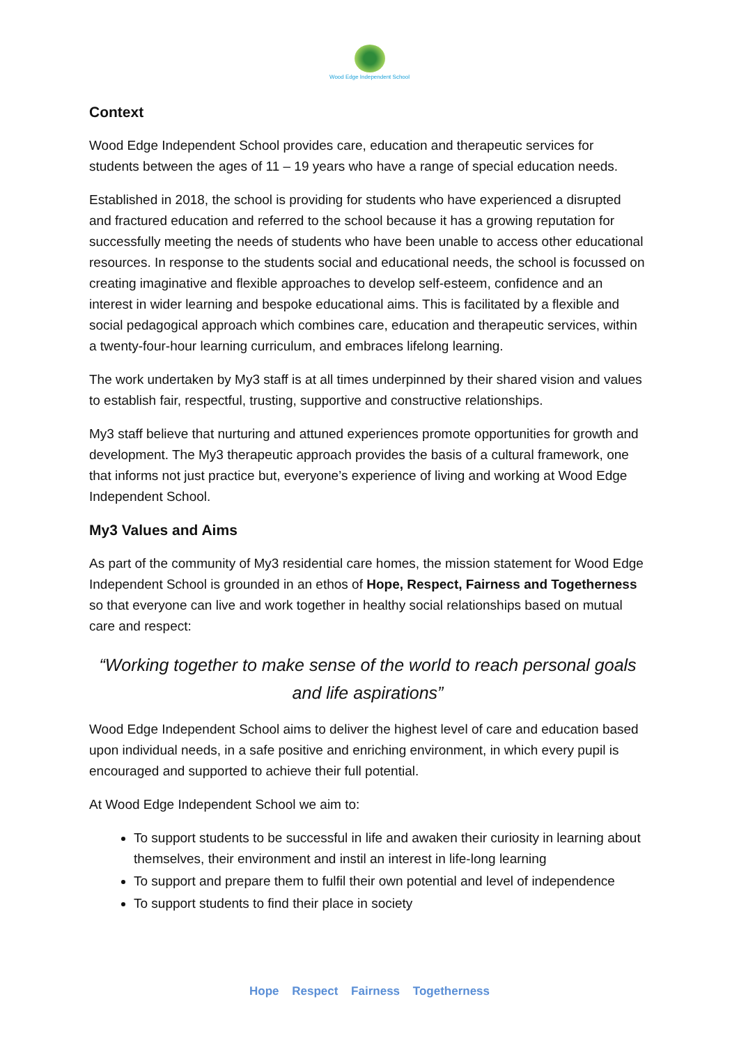Wood Edge Independent School
Context
Wood Edge Independent School provides care, education and therapeutic services for students between the ages of 11 – 19 years who have a range of special education needs.
Established in 2018, the school is providing for students who have experienced a disrupted and fractured education and referred to the school because it has a growing reputation for successfully meeting the needs of students who have been unable to access other educational resources. In response to the students social and educational needs, the school is focussed on creating imaginative and flexible approaches to develop self-esteem, confidence and an interest in wider learning and bespoke educational aims. This is facilitated by a flexible and social pedagogical approach which combines care, education and therapeutic services, within a twenty-four-hour learning curriculum, and embraces lifelong learning.
The work undertaken by My3 staff is at all times underpinned by their shared vision and values to establish fair, respectful, trusting, supportive and constructive relationships.
My3 staff believe that nurturing and attuned experiences promote opportunities for growth and development. The My3 therapeutic approach provides the basis of a cultural framework, one that informs not just practice but, everyone’s experience of living and working at Wood Edge Independent School.
My3 Values and Aims
As part of the community of My3 residential care homes, the mission statement for Wood Edge Independent School is grounded in an ethos of Hope, Respect, Fairness and Togetherness so that everyone can live and work together in healthy social relationships based on mutual care and respect:
“Working together to make sense of the world to reach personal goals and life aspirations”
Wood Edge Independent School aims to deliver the highest level of care and education based upon individual needs, in a safe positive and enriching environment, in which every pupil is encouraged and supported to achieve their full potential.
At Wood Edge Independent School we aim to:
To support students to be successful in life and awaken their curiosity in learning about themselves, their environment and instil an interest in life-long learning
To support and prepare them to fulfil their own potential and level of independence
To support students to find their place in society
Hope Respect Fairness Togetherness